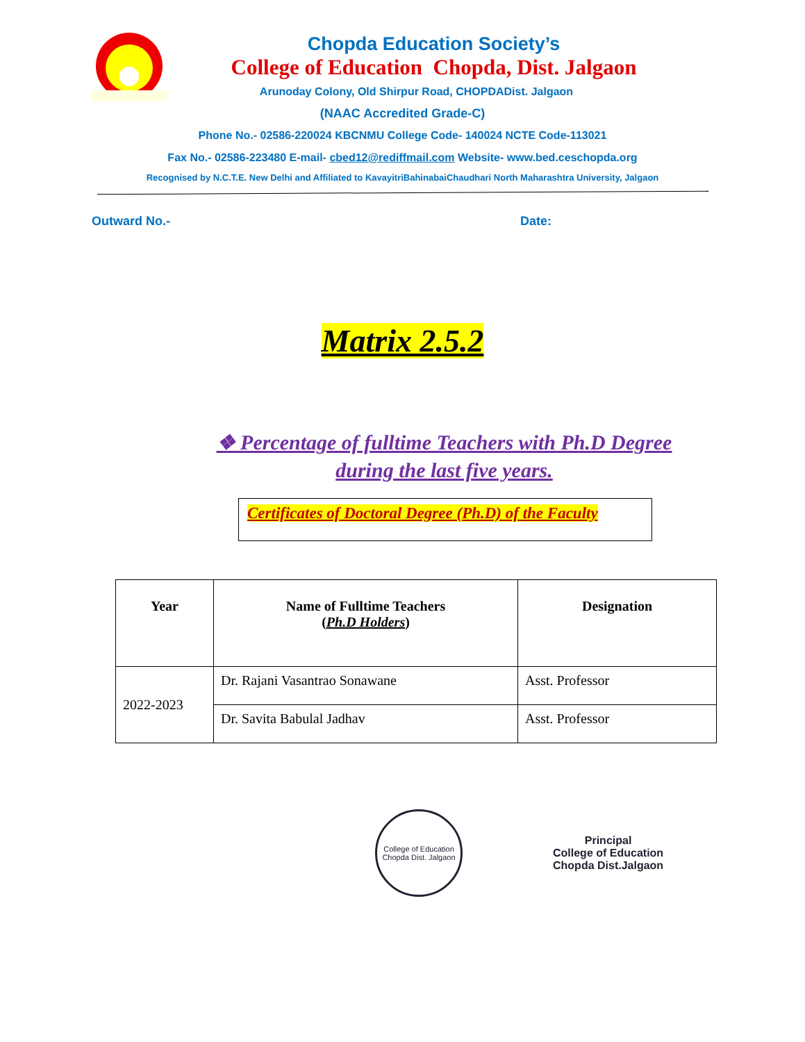Chopda Education Society’s
College of Education Chopda, Dist. Jalgaon
Arunoday Colony, Old Shirpur Road, CHOPDADist. Jalgaon
(NAAC Accredited Grade-C)
Phone No.- 02586-220024 KBCNMU College Code- 140024 NCTE Code-113021
Fax No.- 02586-223480 E-mail- cbed12@rediffmail.com Website- www.bed.ceschopda.org
Recognised by N.C.T.E. New Delhi and Affiliated to KavayitriBahinabaiChaudhari North Maharashtra University, Jalgaon
Outward No.- Date:
Matrix 2.5.2
❖ Percentage of fulltime Teachers with Ph.D Degree
during the last five years.
Certificates of Doctoral Degree (Ph.D) of the Faculty
| Year | Name of Fulltime Teachers ( Ph.D Holders ) | Designation |
| --- | --- | --- |
| 2022-2023 | Dr. Rajani Vasantrao Sonawane | Asst. Professor |
| | Dr. Savita Babulal Jadhav | Asst. Professor |
College of Education
Chopda Dist. Jalgaon
Principal
College of Education
Chopda Dist.Jalgaon